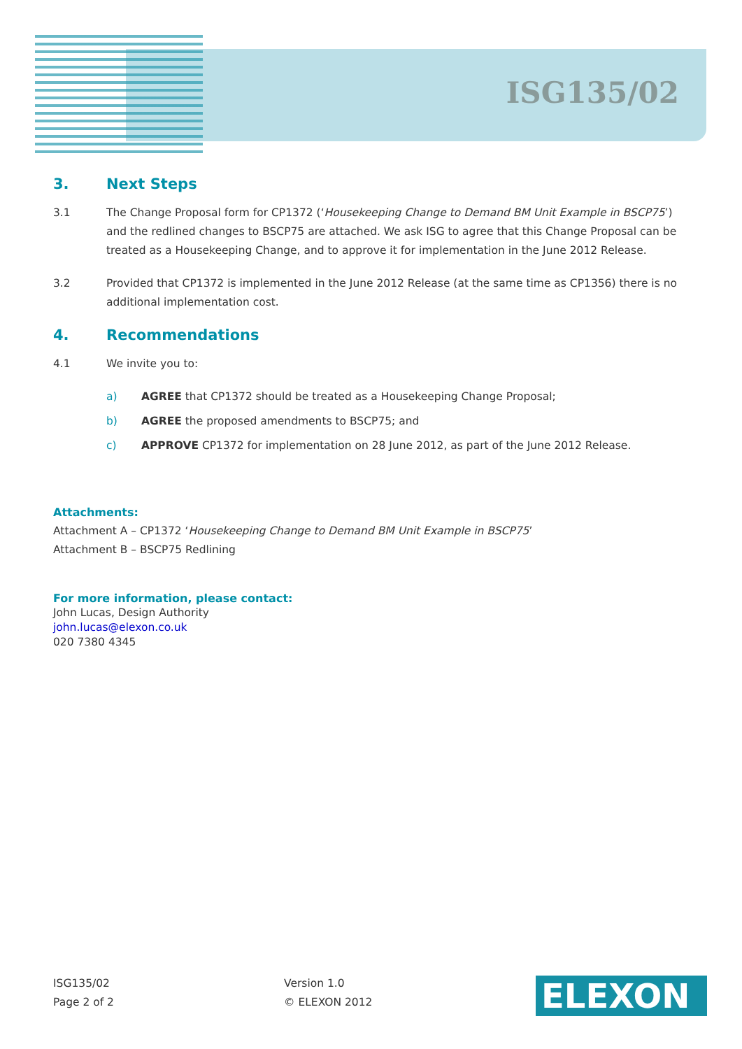ISG135/02
3. Next Steps
3.1 The Change Proposal form for CP1372 (‘Housekeeping Change to Demand BM Unit Example in BSCP75’) and the redlined changes to BSCP75 are attached. We ask ISG to agree that this Change Proposal can be treated as a Housekeeping Change, and to approve it for implementation in the June 2012 Release.
3.2 Provided that CP1372 is implemented in the June 2012 Release (at the same time as CP1356) there is no additional implementation cost.
4. Recommendations
4.1 We invite you to:
a) AGREE that CP1372 should be treated as a Housekeeping Change Proposal;
b) AGREE the proposed amendments to BSCP75; and
c) APPROVE CP1372 for implementation on 28 June 2012, as part of the June 2012 Release.
Attachments:
Attachment A – CP1372 ‘Housekeeping Change to Demand BM Unit Example in BSCP75’
Attachment B – BSCP75 Redlining
For more information, please contact:
John Lucas, Design Authority
john.lucas@elexon.co.uk
020 7380 4345
ISG135/02
Page 2 of 2
Version 1.0
© ELEXON 2012
ELEXON